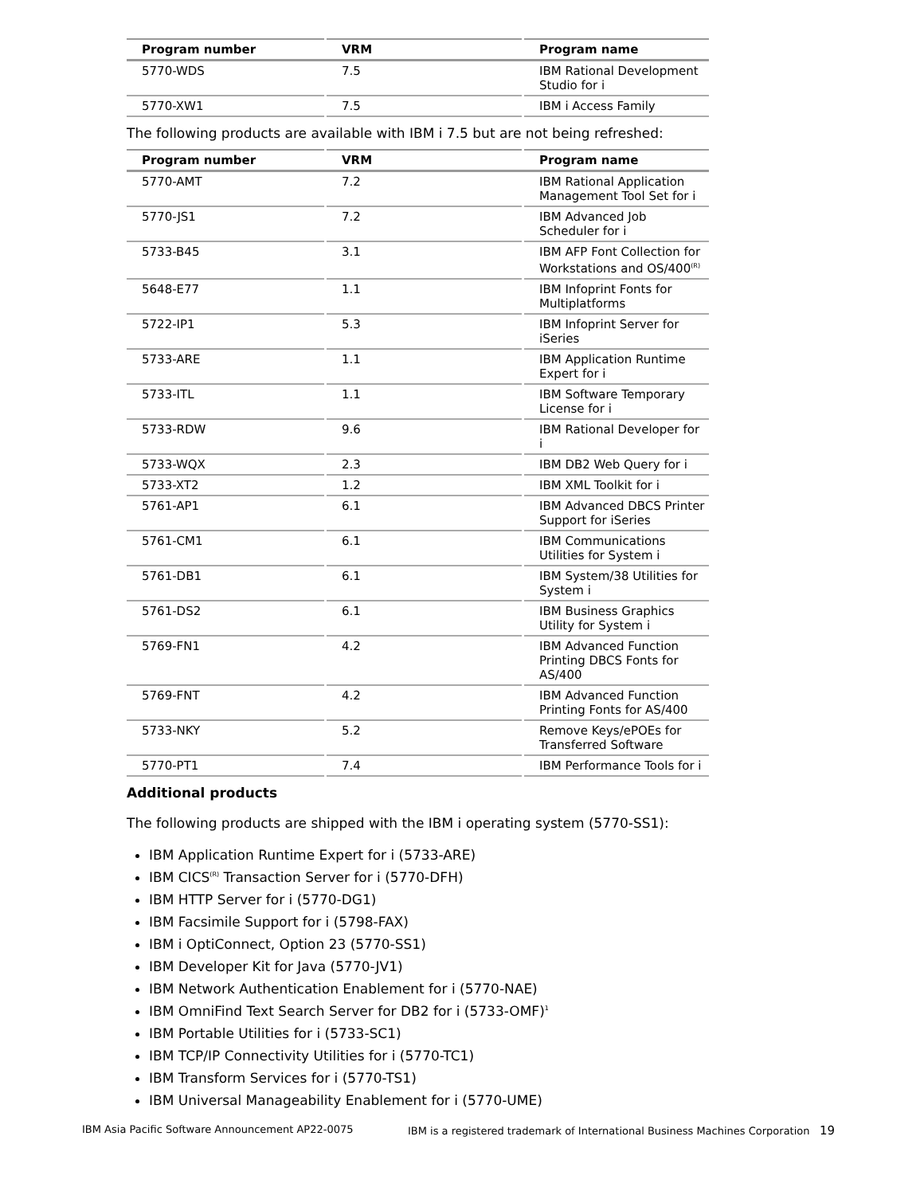| Program number | VRM | Program name |
| --- | --- | --- |
| 5770-WDS | 7.5 | IBM Rational Development Studio for i |
| 5770-XW1 | 7.5 | IBM i Access Family |
The following products are available with IBM i 7.5 but are not being refreshed:
| Program number | VRM | Program name |
| --- | --- | --- |
| 5770-AMT | 7.2 | IBM Rational Application Management Tool Set for i |
| 5770-JS1 | 7.2 | IBM Advanced Job Scheduler for i |
| 5733-B45 | 3.1 | IBM AFP Font Collection for Workstations and OS/400<sup>(R)</sup> |
| 5648-E77 | 1.1 | IBM Infoprint Fonts for Multiplatforms |
| 5722-IP1 | 5.3 | IBM Infoprint Server for iSeries |
| 5733-ARE | 1.1 | IBM Application Runtime Expert for i |
| 5733-ITL | 1.1 | IBM Software Temporary License for i |
| 5733-RDW | 9.6 | IBM Rational Developer for i |
| 5733-WQX | 2.3 | IBM DB2 Web Query for i |
| 5733-XT2 | 1.2 | IBM XML Toolkit for i |
| 5761-AP1 | 6.1 | IBM Advanced DBCS Printer Support for iSeries |
| 5761-CM1 | 6.1 | IBM Communications Utilities for System i |
| 5761-DB1 | 6.1 | IBM System/38 Utilities for System i |
| 5761-DS2 | 6.1 | IBM Business Graphics Utility for System i |
| 5769-FN1 | 4.2 | IBM Advanced Function Printing DBCS Fonts for AS/400 |
| 5769-FNT | 4.2 | IBM Advanced Function Printing Fonts for AS/400 |
| 5733-NKY | 5.2 | Remove Keys/ePOEs for Transferred Software |
| 5770-PT1 | 7.4 | IBM Performance Tools for i |
Additional products
The following products are shipped with the IBM i operating system (5770-SS1):
IBM Application Runtime Expert for i (5733-ARE)
IBM CICS<sup>(R)</sup> Transaction Server for i (5770-DFH)
IBM HTTP Server for i (5770-DG1)
IBM Facsimile Support for i (5798-FAX)
IBM i OptiConnect, Option 23 (5770-SS1)
IBM Developer Kit for Java (5770-JV1)
IBM Network Authentication Enablement for i (5770-NAE)
IBM OmniFind Text Search Server for DB2 for i (5733-OMF)<sup>1</sup>
IBM Portable Utilities for i (5733-SC1)
IBM TCP/IP Connectivity Utilities for i (5770-TC1)
IBM Transform Services for i (5770-TS1)
IBM Universal Manageability Enablement for i (5770-UME)
IBM Asia Pacific Software Announcement AP22-0075 IBM is a registered trademark of International Business Machines Corporation 19